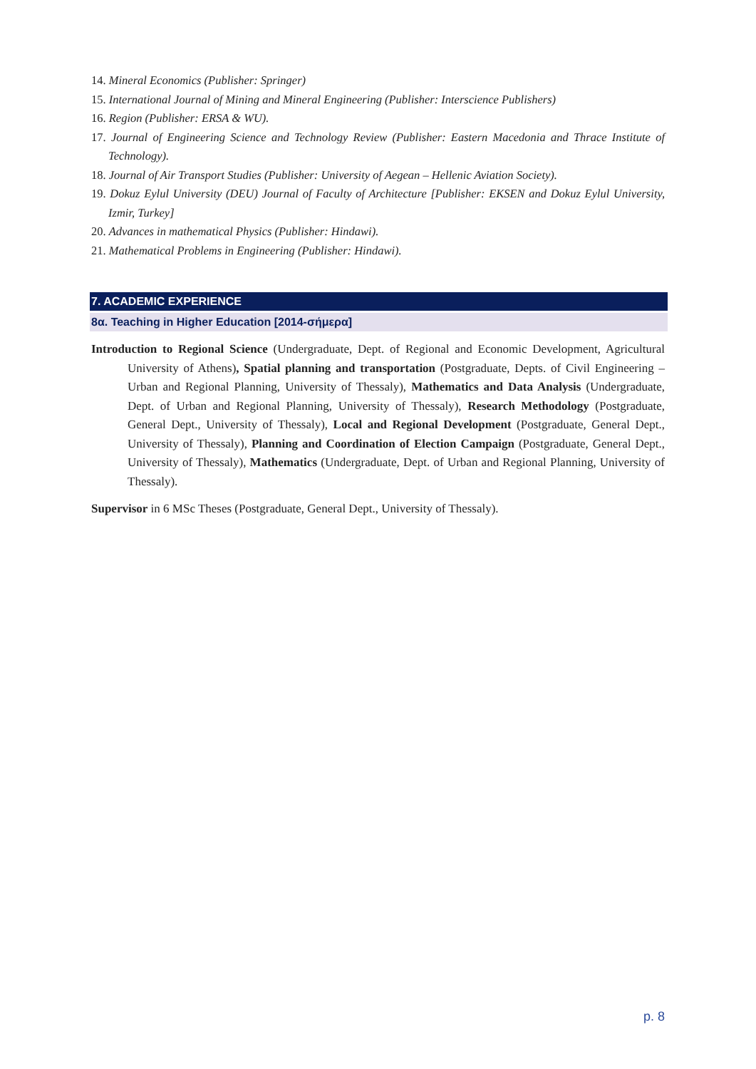14. Mineral Economics (Publisher: Springer)
15. International Journal of Mining and Mineral Engineering (Publisher: Interscience Publishers)
16. Region (Publisher: ERSA & WU).
17. Journal of Engineering Science and Technology Review (Publisher: Eastern Macedonia and Thrace Institute of Technology).
18. Journal of Air Transport Studies (Publisher: University of Aegean – Hellenic Aviation Society).
19. Dokuz Eylul University (DEU) Journal of Faculty of Architecture [Publisher: EKSEN and Dokuz Eylul University, Izmir, Turkey]
20. Advances in mathematical Physics (Publisher: Hindawi).
21. Mathematical Problems in Engineering (Publisher: Hindawi).
7. ACADEMIC EXPERIENCE
8α. Teaching in Higher Education [2014-σήμερα]
Introduction to Regional Science (Undergraduate, Dept. of Regional and Economic Development, Agricultural University of Athens), Spatial planning and transportation (Postgraduate, Depts. of Civil Engineering – Urban and Regional Planning, University of Thessaly), Mathematics and Data Analysis (Undergraduate, Dept. of Urban and Regional Planning, University of Thessaly), Research Methodology (Postgraduate, General Dept., University of Thessaly), Local and Regional Development (Postgraduate, General Dept., University of Thessaly), Planning and Coordination of Election Campaign (Postgraduate, General Dept., University of Thessaly), Mathematics (Undergraduate, Dept. of Urban and Regional Planning, University of Thessaly).
Supervisor in 6 MSc Theses (Postgraduate, General Dept., University of Thessaly).
p. 8